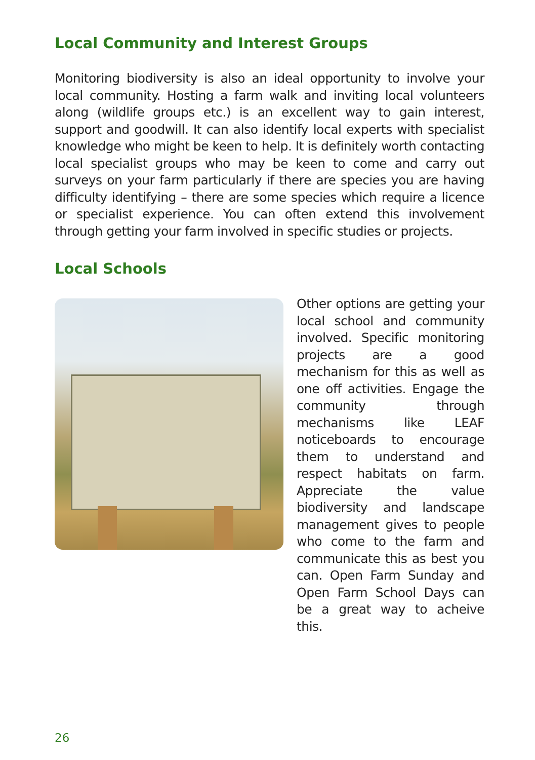Local Community and Interest Groups
Monitoring biodiversity is also an ideal opportunity to involve your local community. Hosting a farm walk and inviting local volunteers along (wildlife groups etc.) is an excellent way to gain interest, support and goodwill. It can also identify local experts with specialist knowledge who might be keen to help. It is definitely worth contacting local specialist groups who may be keen to come and carry out surveys on your farm particularly if there are species you are having difficulty identifying – there are some species which require a licence or specialist experience. You can often extend this involvement through getting your farm involved in specific studies or projects.
Local Schools
Other options are getting your local school and community involved. Specific monitoring projects are a good mechanism for this as well as one off activities. Engage the community through mechanisms like LEAF noticeboards to encourage them to understand and respect habitats on farm. Appreciate the value biodiversity and landscape management gives to people who come to the farm and communicate this as best you can. Open Farm Sunday and Open Farm School Days can be a great way to acheive this.
26